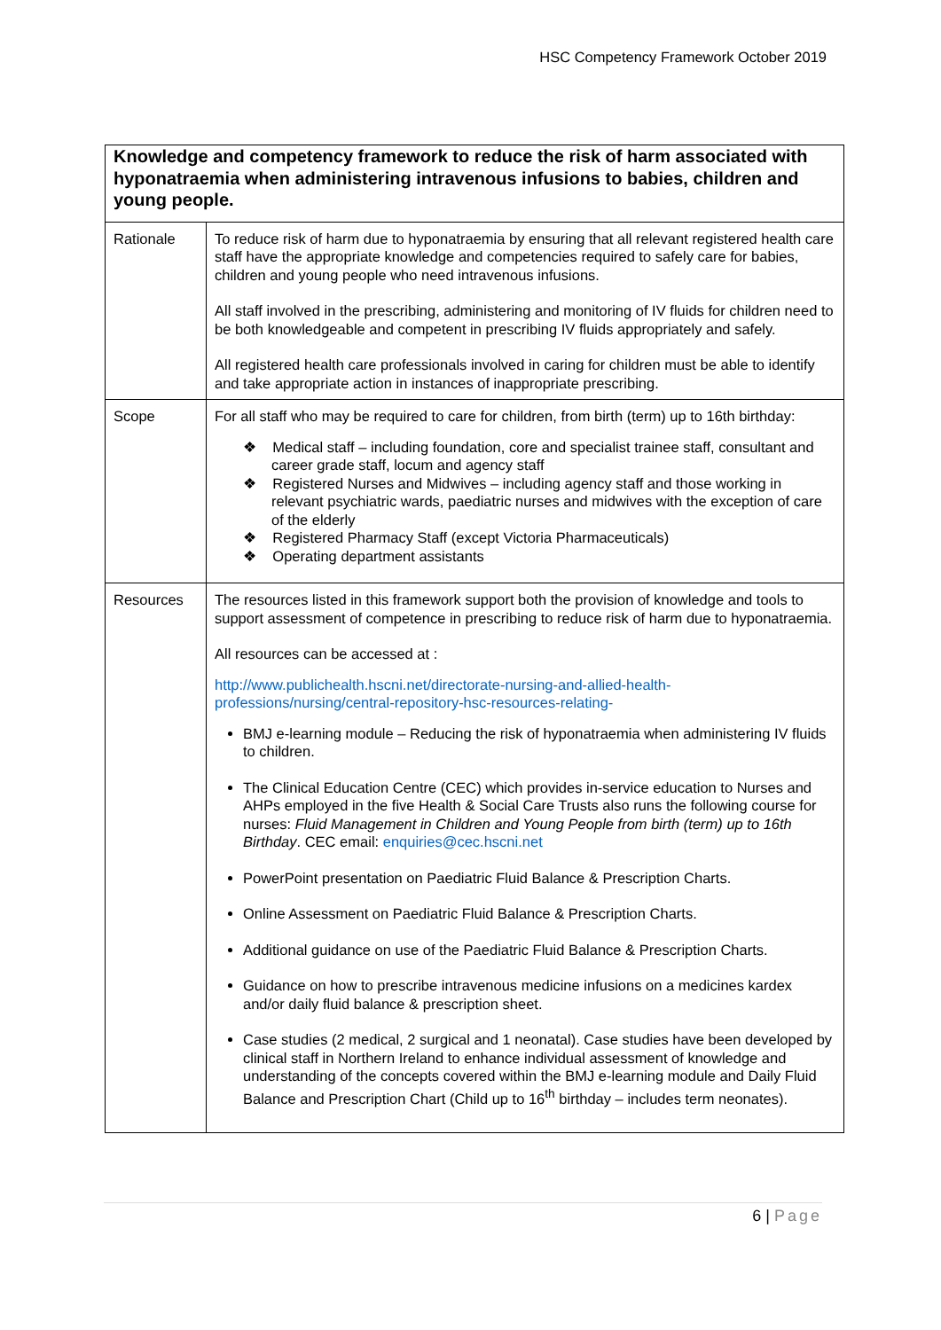HSC Competency Framework October 2019
| Knowledge and competency framework to reduce the risk of harm associated with hyponatraemia when administering intravenous infusions to babies, children and young people. | |
| --- | --- |
| Rationale | To reduce risk of harm due to hyponatraemia by ensuring that all relevant registered health care staff have the appropriate knowledge and competencies required to safely care for babies, children and young people who need intravenous infusions. All staff involved in the prescribing, administering and monitoring of IV fluids for children need to be both knowledgeable and competent in prescribing IV fluids appropriately and safely. All registered health care professionals involved in caring for children must be able to identify and take appropriate action in instances of inappropriate prescribing. |
| Scope | For all staff who may be required to care for children, from birth (term) up to 16th birthday: ❖ Medical staff – including foundation, core and specialist trainee staff, consultant and career grade staff, locum and agency staff ❖ Registered Nurses and Midwives – including agency staff and those working in relevant psychiatric wards, paediatric nurses and midwives with the exception of care of the elderly ❖ Registered Pharmacy Staff (except Victoria Pharmaceuticals) ❖ Operating department assistants |
| Resources | The resources listed in this framework support both the provision of knowledge and tools to support assessment of competence in prescribing to reduce risk of harm due to hyponatraemia. All resources can be accessed at : http://www.publichealth.hscni.net/directorate-nursing-and-allied-health-professions/nursing/central-repository-hsc-resources-relating- BMJ e-learning module – Reducing the risk of hyponatraemia when administering IV fluids to children. The Clinical Education Centre (CEC) which provides in-service education to Nurses and AHPs employed in the five Health & Social Care Trusts also runs the following course for nurses: Fluid Management in Children and Young People from birth (term) up to 16th Birthday . CEC email: enquiries@cec.hscni.net PowerPoint presentation on Paediatric Fluid Balance & Prescription Charts. Online Assessment on Paediatric Fluid Balance & Prescription Charts. Additional guidance on use of the Paediatric Fluid Balance & Prescription Charts. Guidance on how to prescribe intravenous medicine infusions on a medicines kardex and/or daily fluid balance & prescription sheet. Case studies (2 medical, 2 surgical and 1 neonatal). Case studies have been developed by clinical staff in Northern Ireland to enhance individual assessment of knowledge and understanding of the concepts covered within the BMJ e-learning module and Daily Fluid Balance and Prescription Chart (Child up to 16<sup>th</sup> birthday – includes term neonates). |
6 | Page